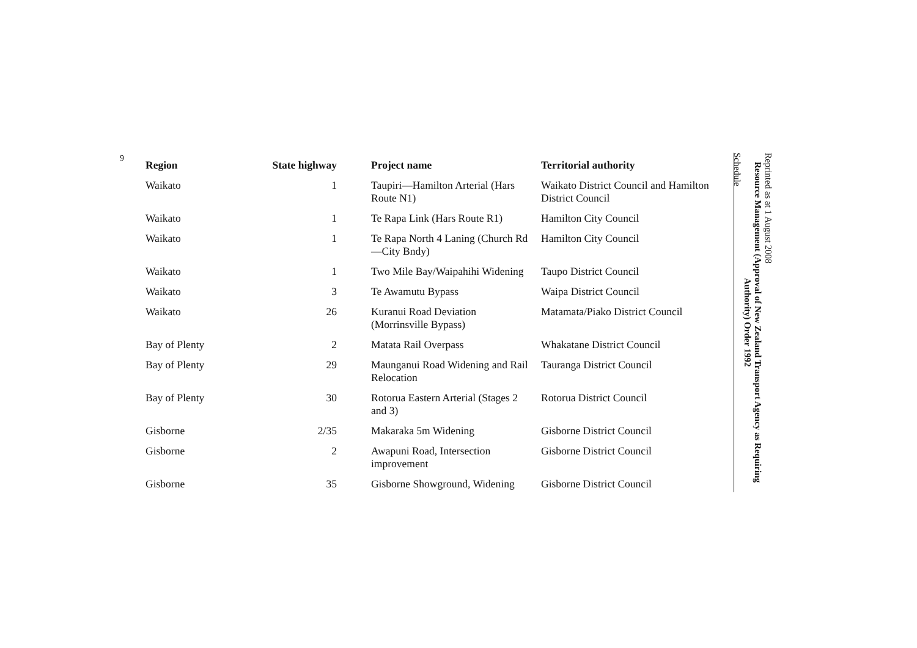6
| Region | State highway | Project name | Territorial authority |
| --- | --- | --- | --- |
| Waikato | 1 | Taupiri—Hamilton Arterial (Hars Route N1) | Waikato District Council and Hamilton District Council |
| Waikato | 1 | Te Rapa Link (Hars Route R1) | Hamilton City Council |
| Waikato | 1 | Te Rapa North 4 Laning (Church Rd—City Bndy) | Hamilton City Council |
| Waikato | 1 | Two Mile Bay/Waipahihi Widening | Taupo District Council |
| Waikato | 3 | Te Awamutu Bypass | Waipa District Council |
| Waikato | 26 | Kuranui Road Deviation (Morrinsville Bypass) | Matamata/Piako District Council |
| Bay of Plenty | 2 | Matata Rail Overpass | Whakatane District Council |
| Bay of Plenty | 29 | Maunganui Road Widening and Rail Relocation | Tauranga District Council |
| Bay of Plenty | 30 | Rotorua Eastern Arterial (Stages 2 and 3) | Rotorua District Council |
| Gisborne | 2/35 | Makaraka 5m Widening | Gisborne District Council |
| Gisborne | 2 | Awapuni Road, Intersection improvement | Gisborne District Council |
| Gisborne | 35 | Gisborne Showground, Widening | Gisborne District Council |
Reprinted as at 1 August 2008
Resource Management (Approval of New Zealand Transport Agency as Requiring Authority) Order 1992
Schedule